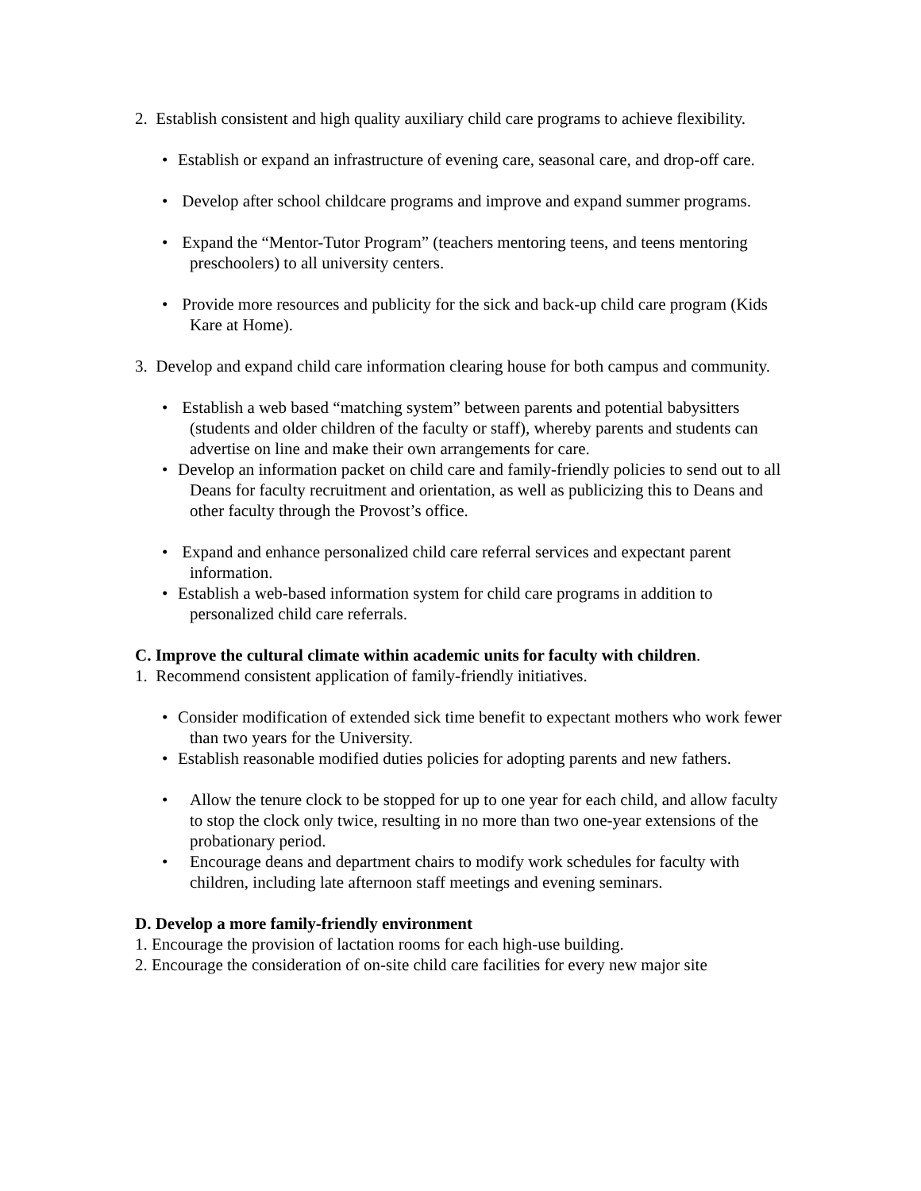2. Establish consistent and high quality auxiliary child care programs to achieve flexibility.
• Establish or expand an infrastructure of evening care, seasonal care, and drop-off care.
• Develop after school childcare programs and improve and expand summer programs.
• Expand the “Mentor-Tutor Program” (teachers mentoring teens, and teens mentoring preschoolers) to all university centers.
• Provide more resources and publicity for the sick and back-up child care program (Kids Kare at Home).
3. Develop and expand child care information clearing house for both campus and community.
• Establish a web based “matching system” between parents and potential babysitters (students and older children of the faculty or staff), whereby parents and students can advertise on line and make their own arrangements for care.
• Develop an information packet on child care and family-friendly policies to send out to all Deans for faculty recruitment and orientation, as well as publicizing this to Deans and other faculty through the Provost’s office.
• Expand and enhance personalized child care referral services and expectant parent information.
• Establish a web-based information system for child care programs in addition to personalized child care referrals.
C. Improve the cultural climate within academic units for faculty with children.
1. Recommend consistent application of family-friendly initiatives.
• Consider modification of extended sick time benefit to expectant mothers who work fewer than two years for the University.
• Establish reasonable modified duties policies for adopting parents and new fathers.
• Allow the tenure clock to be stopped for up to one year for each child, and allow faculty to stop the clock only twice, resulting in no more than two one-year extensions of the probationary period.
• Encourage deans and department chairs to modify work schedules for faculty with children, including late afternoon staff meetings and evening seminars.
D. Develop a more family-friendly environment
1. Encourage the provision of lactation rooms for each high-use building.
2. Encourage the consideration of on-site child care facilities for every new major site